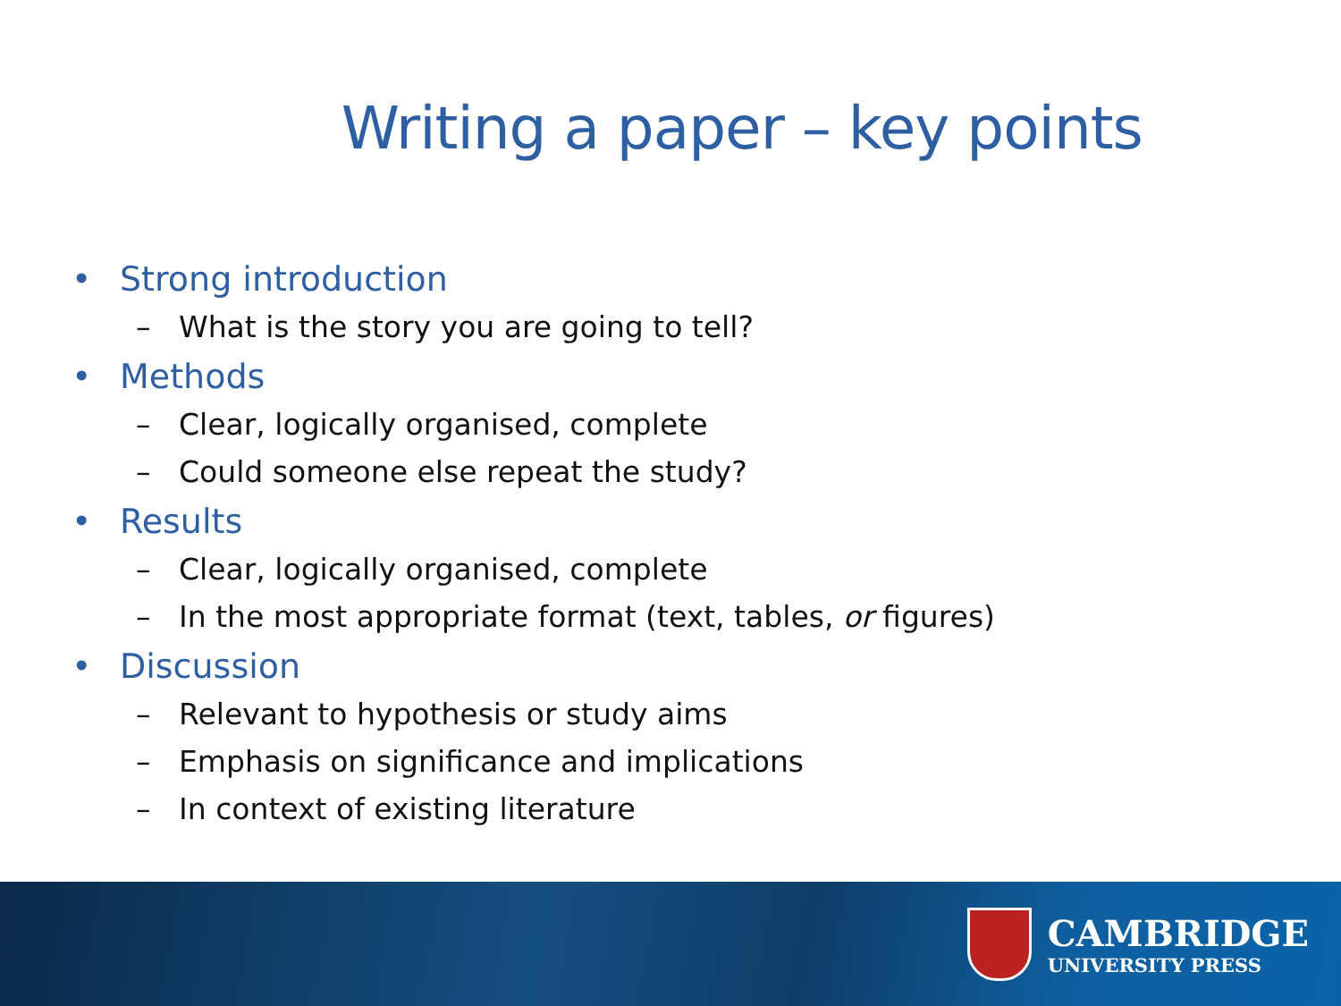Writing a paper – key points
• Strong introduction
– What is the story you are going to tell?
• Methods
– Clear, logically organised, complete
– Could someone else repeat the study?
• Results
– Clear, logically organised, complete
– In the most appropriate format (text, tables, or figures)
• Discussion
– Relevant to hypothesis or study aims
– Emphasis on significance and implications
– In context of existing literature
CAMBRIDGE
UNIVERSITY PRESS